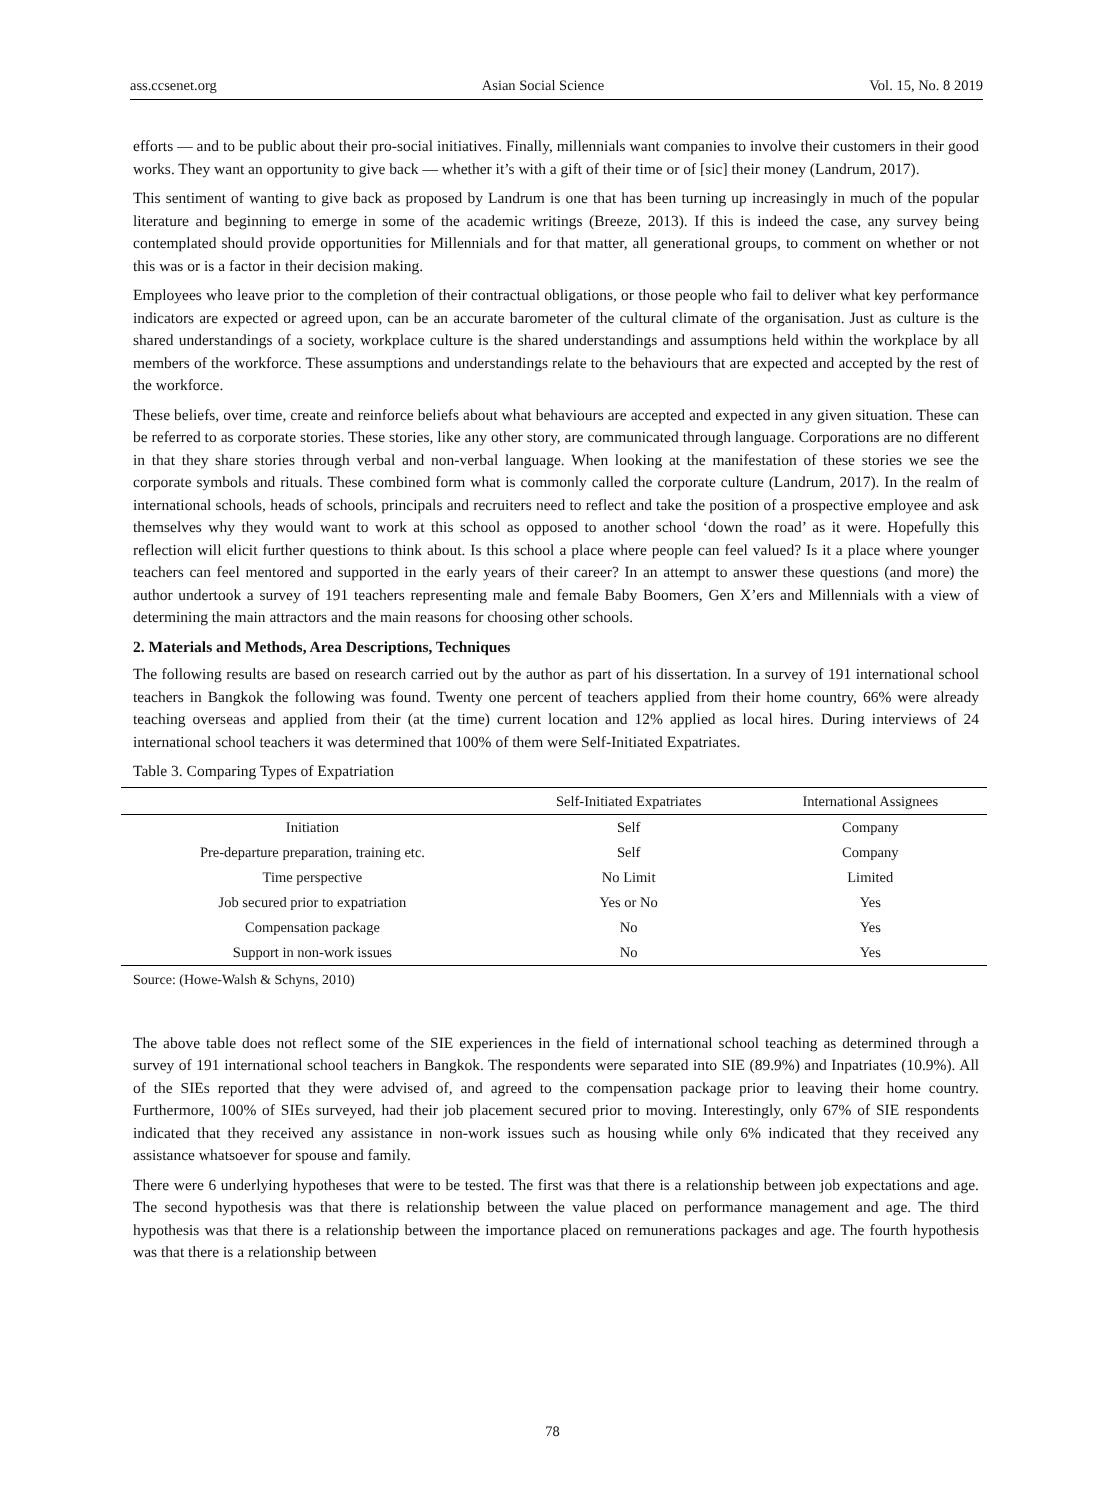ass.ccsenet.org Asian Social Science Vol. 15, No. 8 2019
efforts — and to be public about their pro-social initiatives. Finally, millennials want companies to involve their customers in their good works. They want an opportunity to give back — whether it’s with a gift of their time or of [sic] their money (Landrum, 2017).
This sentiment of wanting to give back as proposed by Landrum is one that has been turning up increasingly in much of the popular literature and beginning to emerge in some of the academic writings (Breeze, 2013). If this is indeed the case, any survey being contemplated should provide opportunities for Millennials and for that matter, all generational groups, to comment on whether or not this was or is a factor in their decision making.
Employees who leave prior to the completion of their contractual obligations, or those people who fail to deliver what key performance indicators are expected or agreed upon, can be an accurate barometer of the cultural climate of the organisation. Just as culture is the shared understandings of a society, workplace culture is the shared understandings and assumptions held within the workplace by all members of the workforce. These assumptions and understandings relate to the behaviours that are expected and accepted by the rest of the workforce.
These beliefs, over time, create and reinforce beliefs about what behaviours are accepted and expected in any given situation. These can be referred to as corporate stories. These stories, like any other story, are communicated through language. Corporations are no different in that they share stories through verbal and non-verbal language. When looking at the manifestation of these stories we see the corporate symbols and rituals. These combined form what is commonly called the corporate culture (Landrum, 2017). In the realm of international schools, heads of schools, principals and recruiters need to reflect and take the position of a prospective employee and ask themselves why they would want to work at this school as opposed to another school ‘down the road’ as it were. Hopefully this reflection will elicit further questions to think about. Is this school a place where people can feel valued? Is it a place where younger teachers can feel mentored and supported in the early years of their career? In an attempt to answer these questions (and more) the author undertook a survey of 191 teachers representing male and female Baby Boomers, Gen X’ers and Millennials with a view of determining the main attractors and the main reasons for choosing other schools.
2. Materials and Methods, Area Descriptions, Techniques
The following results are based on research carried out by the author as part of his dissertation. In a survey of 191 international school teachers in Bangkok the following was found. Twenty one percent of teachers applied from their home country, 66% were already teaching overseas and applied from their (at the time) current location and 12% applied as local hires. During interviews of 24 international school teachers it was determined that 100% of them were Self-Initiated Expatriates.
Table 3. Comparing Types of Expatriation
| | Self-Initiated Expatriates | International Assignees |
| --- | --- | --- |
| Initiation | Self | Company |
| Pre-departure preparation, training etc. | Self | Company |
| Time perspective | No Limit | Limited |
| Job secured prior to expatriation | Yes or No | Yes |
| Compensation package | No | Yes |
| Support in non-work issues | No | Yes |
Source: (Howe-Walsh & Schyns, 2010)
The above table does not reflect some of the SIE experiences in the field of international school teaching as determined through a survey of 191 international school teachers in Bangkok. The respondents were separated into SIE (89.9%) and Inpatriates (10.9%). All of the SIEs reported that they were advised of, and agreed to the compensation package prior to leaving their home country. Furthermore, 100% of SIEs surveyed, had their job placement secured prior to moving. Interestingly, only 67% of SIE respondents indicated that they received any assistance in non-work issues such as housing while only 6% indicated that they received any assistance whatsoever for spouse and family.
There were 6 underlying hypotheses that were to be tested. The first was that there is a relationship between job expectations and age. The second hypothesis was that there is relationship between the value placed on performance management and age. The third hypothesis was that there is a relationship between the importance placed on remunerations packages and age. The fourth hypothesis was that there is a relationship between
78